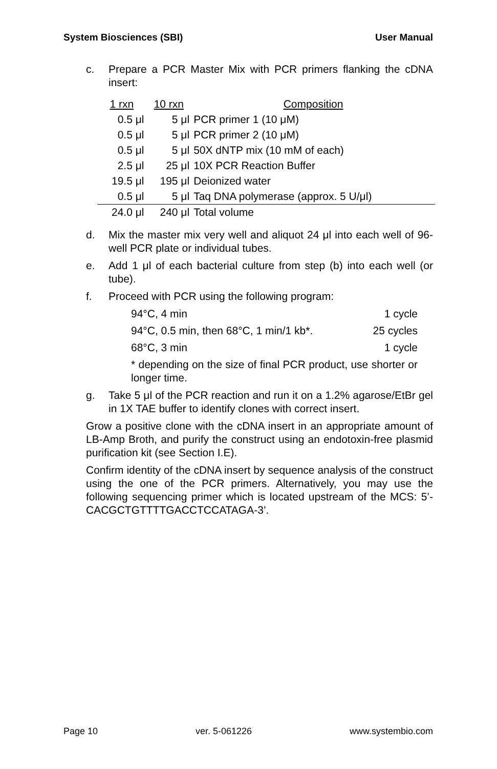System Biosciences (SBI) User Manual
c. Prepare a PCR Master Mix with PCR primers flanking the cDNA insert:
| 1 rxn | 10 rxn | Composition |
| --- | --- | --- |
| 0.5 μl | 5 μl | PCR primer 1 (10 μM) |
| 0.5 μl | 5 μl | PCR primer 2 (10 μM) |
| 0.5 μl | 5 μl | 50X dNTP mix (10 mM of each) |
| 2.5 μl | 25 μl | 10X PCR Reaction Buffer |
| 19.5 μl | 195 μl | Deionized water |
| 0.5 μl | 5 μl | Taq DNA polymerase (approx. 5 U/μl) |
| 24.0 μl | 240 μl | Total volume |
d. Mix the master mix very well and aliquot 24 μl into each well of 96-well PCR plate or individual tubes.
e. Add 1 μl of each bacterial culture from step (b) into each well (or tube).
f. Proceed with PCR using the following program:
94°C, 4 min 1 cycle
94°C, 0.5 min, then 68°C, 1 min/1 kb*. 25 cycles
68°C, 3 min 1 cycle
* depending on the size of final PCR product, use shorter or longer time.
g. Take 5 μl of the PCR reaction and run it on a 1.2% agarose/EtBr gel in 1X TAE buffer to identify clones with correct insert.
Grow a positive clone with the cDNA insert in an appropriate amount of LB-Amp Broth, and purify the construct using an endotoxin-free plasmid purification kit (see Section I.E).
Confirm identity of the cDNA insert by sequence analysis of the construct using the one of the PCR primers. Alternatively, you may use the following sequencing primer which is located upstream of the MCS: 5’-CACGCTGTTTTGACCTCCATAGA-3’.
Page 10 ver. 5-061226 www.systembio.com